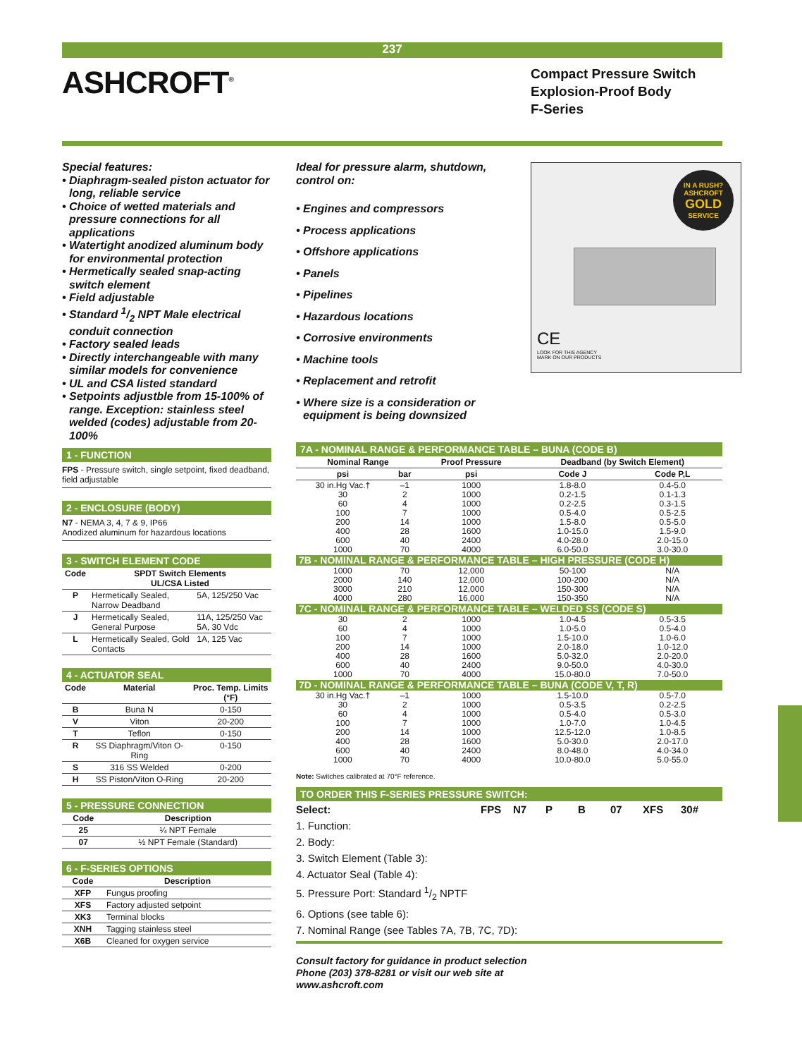237
ASHCROFT<sup>®</sup>
Compact Pressure Switch
Explosion-Proof Body
F-Series
Special features:
• Diaphragm-sealed piston actuator for long, reliable service
• Choice of wetted materials and pressure connections for all applications
• Watertight anodized aluminum body for environmental protection
• Hermetically sealed snap-acting switch element
• Field adjustable
• Standard 1/2 NPT Male electrical conduit connection
• Factory sealed leads
• Directly interchangeable with many similar models for convenience
• UL and CSA listed standard
• Setpoints adjustble from 15-100% of range. Exception: stainless steel welded (codes) adjustable from 20-100%
1 - FUNCTION
FPS - Pressure switch, single setpoint, fixed deadband, field adjustable
2 - ENCLOSURE (BODY)
N7 - NEMA 3, 4, 7 & 9, IP66
Anodized aluminum for hazardous locations
3 - SWITCH ELEMENT CODE
| Code | SPDT Switch Elements UL/CSA Listed | |
| --- | --- | --- |
| P | Hermetically Sealed, Narrow Deadband | 5A, 125/250 Vac |
| J | Hermetically Sealed, General Purpose | 11A, 125/250 Vac 5A, 30 Vdc |
| L | Hermetically Sealed, Gold Contacts | 1A, 125 Vac |
4 - ACTUATOR SEAL
| Code | Material | Proc. Temp. Limits (°F) |
| --- | --- | --- |
| B | Buna N | 0-150 |
| V | Viton | 20-200 |
| T | Teflon | 0-150 |
| R | SS Diaphragm/Viton O-Ring | 0-150 |
| S | 316 SS Welded | 0-200 |
| H | SS Piston/Viton O-Ring | 20-200 |
5 - PRESSURE CONNECTION
| Code | Description |
| --- | --- |
| 25 | ¼ NPT Female |
| 07 | ½ NPT Female (Standard) |
6 - F-SERIES OPTIONS
| Code | Description |
| --- | --- |
| XFP | Fungus proofing |
| XFS | Factory adjusted setpoint |
| XK3 | Terminal blocks |
| XNH | Tagging stainless steel |
| X6B | Cleaned for oxygen service |
Ideal for pressure alarm, shutdown, control on:
• Engines and compressors
• Process applications
• Offshore applications
• Panels
• Pipelines
• Hazardous locations
• Corrosive environments
• Machine tools
• Replacement and retrofit
• Where size is a consideration or equipment is being downsized
IN A RUSH?
ASHCROFT
GOLD
SERVICE
CE
LOOK FOR THIS AGENCY
MARK ON OUR PRODUCTS
7A - NOMINAL RANGE & PERFORMANCE TABLE – BUNA (CODE B)
| Nominal Range | | Proof Pressure | Deadband (by Switch Element) | |
| --- | --- | --- | --- | --- |
| psi | bar | psi | Code J | Code P,L |
| 30 in.Hg Vac.† 30 60 100 200 400 600 1000 | –1 2 4 7 14 28 40 70 | 1000 1000 1000 1000 1000 1600 2400 4000 | 1.8-8.0 0.2-1.5 0.2-2.5 0.5-4.0 1.5-8.0 1.0-15.0 4.0-28.0 6.0-50.0 | 0.4-5.0 0.1-1.3 0.3-1.5 0.5-2.5 0.5-5.0 1.5-9.0 2.0-15.0 3.0-30.0 |
| 7B - NOMINAL RANGE & PERFORMANCE TABLE – HIGH PRESSURE (CODE H) | | | | |
| 1000 2000 3000 4000 | 70 140 210 280 | 12,000 12,000 12,000 16,000 | 50-100 100-200 150-300 150-350 | N/A N/A N/A N/A |
| 7C - NOMINAL RANGE & PERFORMANCE TABLE – WELDED SS (CODE S) | | | | |
| 30 60 100 200 400 600 1000 | 2 4 7 14 28 40 70 | 1000 1000 1000 1000 1600 2400 4000 | 1.0-4.5 1.0-5.0 1.5-10.0 2.0-18.0 5.0-32.0 9.0-50.0 15.0-80.0 | 0.5-3.5 0.5-4.0 1.0-6.0 1.0-12.0 2.0-20.0 4.0-30.0 7.0-50.0 |
| 7D - NOMINAL RANGE & PERFORMANCE TABLE – BUNA (CODE V, T, R) | | | | |
| 30 in.Hg Vac.† 30 60 100 200 400 600 1000 | –1 2 4 7 14 28 40 70 | 1000 1000 1000 1000 1000 1600 2400 4000 | 1.5-10.0 0.5-3.5 0.5-4.0 1.0-7.0 12.5-12.0 5.0-30.0 8.0-48.0 10.0-80.0 | 0.5-7.0 0.2-2.5 0.5-3.0 1.0-4.5 1.0-8.5 2.0-17.0 4.0-34.0 5.0-55.0 |
Note: Switches calibrated at 70°F reference.
TO ORDER THIS F-SERIES PRESSURE SWITCH:
Select: FPS N7 P B 07 XFS 30#
1. Function:
2. Body:
3. Switch Element (Table 3):
4. Actuator Seal (Table 4):
5. Pressure Port: Standard 1/2 NPTF
6. Options (see table 6):
7. Nominal Range (see Tables 7A, 7B, 7C, 7D):
Consult factory for guidance in product selection
Phone (203) 378-8281 or visit our web site at
www.ashcroft.com